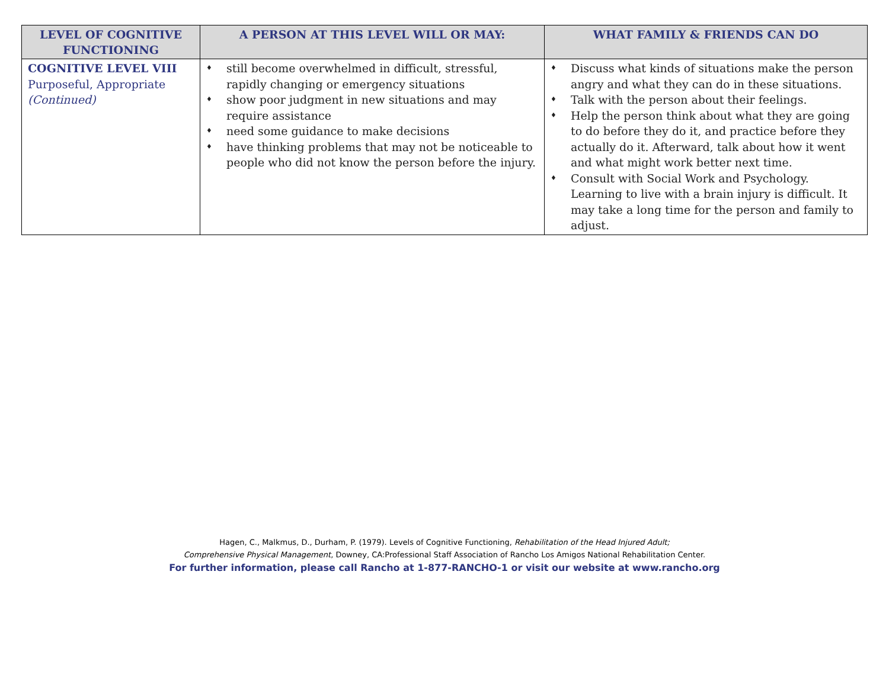| LEVEL OF COGNITIVE FUNCTIONING | A PERSON AT THIS LEVEL WILL OR MAY: | WHAT FAMILY & FRIENDS CAN DO |
| --- | --- | --- |
| COGNITIVE LEVEL VIII Purposeful, Appropriate (Continued) | ♦ still become overwhelmed in difficult, stressful, rapidly changing or emergency situations ♦ show poor judgment in new situations and may require assistance ♦ need some guidance to make decisions ♦ have thinking problems that may not be noticeable to people who did not know the person before the injury. | ♦ Discuss what kinds of situations make the person angry and what they can do in these situations. ♦ Talk with the person about their feelings. ♦ Help the person think about what they are going to do before they do it, and practice before they actually do it. Afterward, talk about how it went and what might work better next time. ♦ Consult with Social Work and Psychology. Learning to live with a brain injury is difficult. It may take a long time for the person and family to adjust. |
Hagen, C., Malkmus, D., Durham, P. (1979). Levels of Cognitive Functioning, Rehabilitation of the Head Injured Adult;
Comprehensive Physical Management, Downey, CA:Professional Staff Association of Rancho Los Amigos National Rehabilitation Center.
For further information, please call Rancho at 1-877-RANCHO-1 or visit our website at www.rancho.org